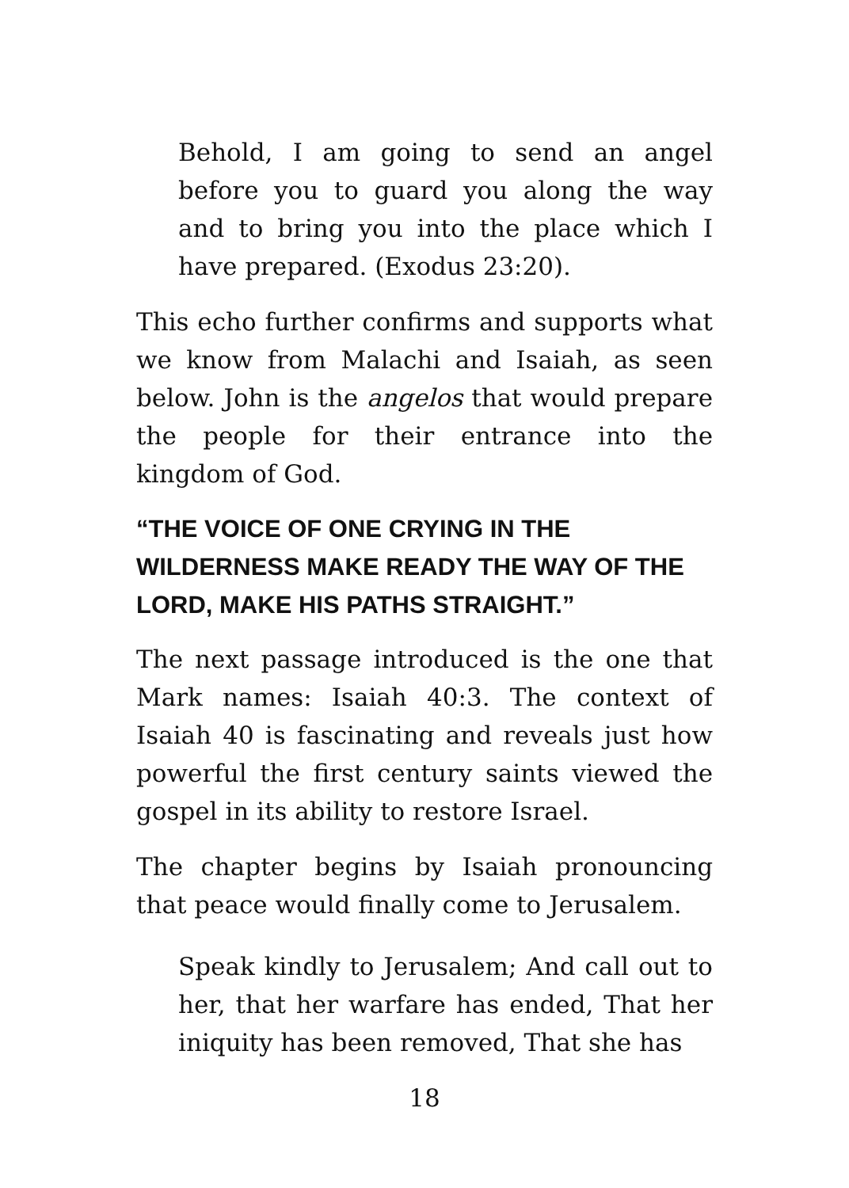Behold, I am going to send an angel before you to guard you along the way and to bring you into the place which I have prepared. (Exodus 23:20).
This echo further confirms and supports what we know from Malachi and Isaiah, as seen below. John is the angelos that would prepare the people for their entrance into the kingdom of God.
“THE VOICE OF ONE CRYING IN THE WILDERNESS MAKE READY THE WAY OF THE LORD, MAKE HIS PATHS STRAIGHT.”
The next passage introduced is the one that Mark names: Isaiah 40:3. The context of Isaiah 40 is fascinating and reveals just how powerful the first century saints viewed the gospel in its ability to restore Israel.
The chapter begins by Isaiah pronouncing that peace would finally come to Jerusalem.
Speak kindly to Jerusalem; And call out to her, that her warfare has ended, That her iniquity has been removed, That she has
18